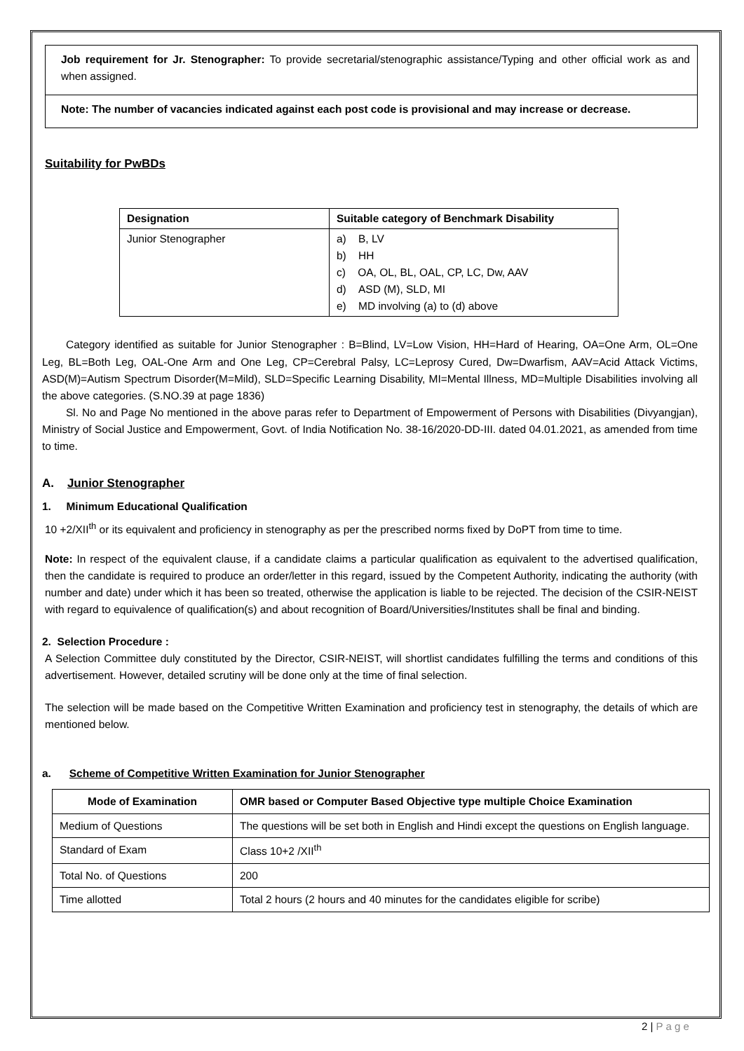Job requirement for Jr. Stenographer: To provide secretarial/stenographic assistance/Typing and other official work as and when assigned.
Note: The number of vacancies indicated against each post code is provisional and may increase or decrease.
Suitability for PwBDs
| Designation | Suitable category of Benchmark Disability |
| --- | --- |
| Junior Stenographer | a) B, LV b) HH c) OA, OL, BL, OAL, CP, LC, Dw, AAV d) ASD (M), SLD, MI e) MD involving (a) to (d) above |
Category identified as suitable for Junior Stenographer : B=Blind, LV=Low Vision, HH=Hard of Hearing, OA=One Arm, OL=One Leg, BL=Both Leg, OAL-One Arm and One Leg, CP=Cerebral Palsy, LC=Leprosy Cured, Dw=Dwarfism, AAV=Acid Attack Victims, ASD(M)=Autism Spectrum Disorder(M=Mild), SLD=Specific Learning Disability, MI=Mental Illness, MD=Multiple Disabilities involving all the above categories. (S.NO.39 at page 1836)
Sl. No and Page No mentioned in the above paras refer to Department of Empowerment of Persons with Disabilities (Divyangjan), Ministry of Social Justice and Empowerment, Govt. of India Notification No. 38-16/2020-DD-III. dated 04.01.2021, as amended from time to time.
A. Junior Stenographer
1. Minimum Educational Qualification
10 +2/XII<sup>th</sup> or its equivalent and proficiency in stenography as per the prescribed norms fixed by DoPT from time to time.
Note: In respect of the equivalent clause, if a candidate claims a particular qualification as equivalent to the advertised qualification, then the candidate is required to produce an order/letter in this regard, issued by the Competent Authority, indicating the authority (with number and date) under which it has been so treated, otherwise the application is liable to be rejected. The decision of the CSIR-NEIST with regard to equivalence of qualification(s) and about recognition of Board/Universities/Institutes shall be final and binding.
2. Selection Procedure :
A Selection Committee duly constituted by the Director, CSIR-NEIST, will shortlist candidates fulfilling the terms and conditions of this advertisement. However, detailed scrutiny will be done only at the time of final selection.
The selection will be made based on the Competitive Written Examination and proficiency test in stenography, the details of which are mentioned below.
a. Scheme of Competitive Written Examination for Junior Stenographer
| Mode of Examination | OMR based or Computer Based Objective type multiple Choice Examination |
| --- | --- |
| Medium of Questions | The questions will be set both in English and Hindi except the questions on English language. |
| Standard of Exam | Class 10+2 /XII<sup>th</sup> |
| Total No. of Questions | 200 |
| Time allotted | Total 2 hours (2 hours and 40 minutes for the candidates eligible for scribe) |
2 | P a g e